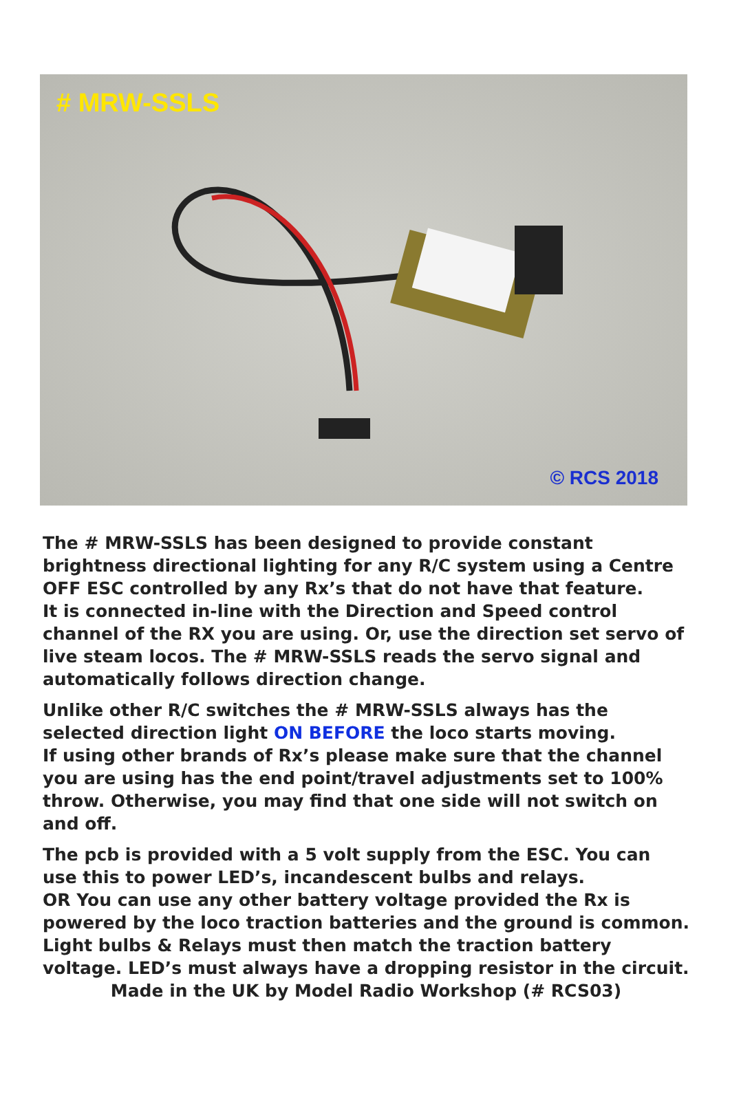# MRW-SSLS
© RCS 2018
The # MRW-SSLS has been designed to provide constant brightness directional lighting for any R/C system using a Centre OFF ESC controlled by any Rx’s that do not have that feature.
It is connected in-line with the Direction and Speed control channel of the RX you are using. Or, use the direction set servo of live steam locos. The # MRW-SSLS reads the servo signal and automatically follows direction change.
Unlike other R/C switches the # MRW-SSLS always has the selected direction light ON BEFORE the loco starts moving.
If using other brands of Rx’s please make sure that the channel you are using has the end point/travel adjustments set to 100% throw. Otherwise, you may find that one side will not switch on and off.
The pcb is provided with a 5 volt supply from the ESC. You can use this to power LED’s, incandescent bulbs and relays.
OR You can use any other battery voltage provided the Rx is powered by the loco traction batteries and the ground is common. Light bulbs & Relays must then match the traction battery voltage. LED’s must always have a dropping resistor in the circuit.
Made in the UK by Model Radio Workshop (# RCS03)